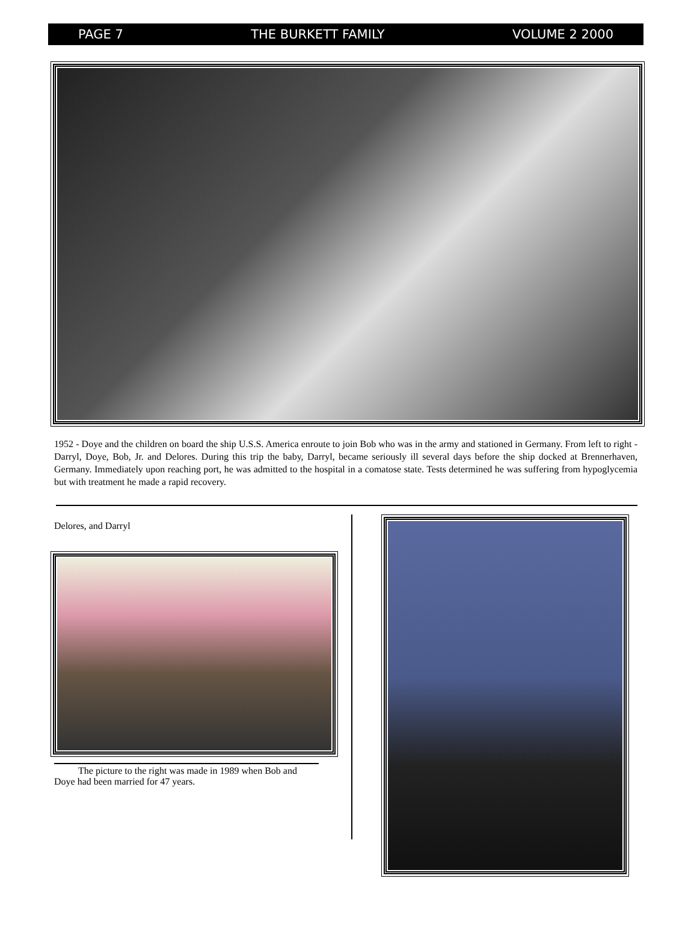PAGE 7 THE BURKETT FAMILY VOLUME 2 2000
1952 - Doye and the children on board the ship U.S.S. America enroute to join Bob who was in the army and stationed in Germany. From left to right - Darryl, Doye, Bob, Jr. and Delores. During this trip the baby, Darryl, became seriously ill several days before the ship docked at Brennerhaven, Germany. Immediately upon reaching port, he was admitted to the hospital in a comatose state. Tests determined he was suffering from hypoglycemia but with treatment he made a rapid recovery.
Delores, and Darryl
The picture to the right was made in 1989 when Bob and Doye had been married for 47 years.